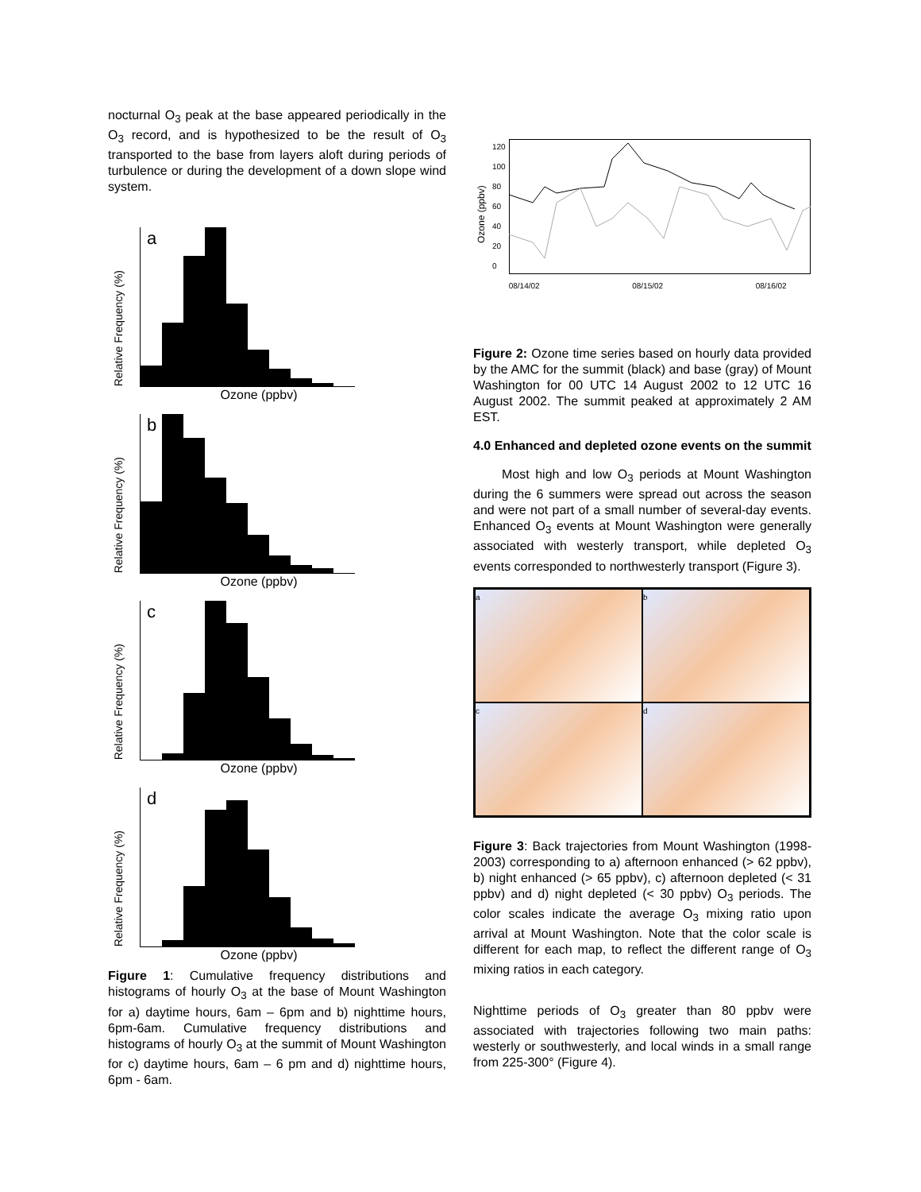nocturnal O<sub>3</sub> peak at the base appeared periodically in the O<sub>3</sub> record, and is hypothesized to be the result of O<sub>3</sub> transported to the base from layers aloft during periods of turbulence or during the development of a down slope wind system.
Relative Frequency (%)
a
Ozone (ppbv)
Relative Frequency (%)
b
Ozone (ppbv)
Relative Frequency (%)
c
Ozone (ppbv)
Relative Frequency (%)
d
Ozone (ppbv)
Figure 1: Cumulative frequency distributions and histograms of hourly O<sub>3</sub> at the base of Mount Washington for a) daytime hours, 6am – 6pm and b) nighttime hours, 6pm-6am. Cumulative frequency distributions and histograms of hourly O<sub>3</sub> at the summit of Mount Washington for c) daytime hours, 6am – 6 pm and d) nighttime hours, 6pm - 6am.
Ozone (ppbv)
120
100
80
60
40
20
0
08/14/02 08/15/02 08/16/02
Figure 2: Ozone time series based on hourly data provided by the AMC for the summit (black) and base (gray) of Mount Washington for 00 UTC 14 August 2002 to 12 UTC 16 August 2002. The summit peaked at approximately 2 AM EST.
4.0 Enhanced and depleted ozone events on the summit
Most high and low O<sub>3</sub> periods at Mount Washington during the 6 summers were spread out across the season and were not part of a small number of several-day events. Enhanced O<sub>3</sub> events at Mount Washington were generally associated with westerly transport, while depleted O<sub>3</sub> events corresponded to northwesterly transport (Figure 3).
a
b
c
d
Figure 3: Back trajectories from Mount Washington (1998-2003) corresponding to a) afternoon enhanced (> 62 ppbv), b) night enhanced (> 65 ppbv), c) afternoon depleted (< 31 ppbv) and d) night depleted (< 30 ppbv) O<sub>3</sub> periods. The color scales indicate the average O<sub>3</sub> mixing ratio upon arrival at Mount Washington. Note that the color scale is different for each map, to reflect the different range of O<sub>3</sub> mixing ratios in each category.
Nighttime periods of O<sub>3</sub> greater than 80 ppbv were associated with trajectories following two main paths: westerly or southwesterly, and local winds in a small range from 225-300° (Figure 4).